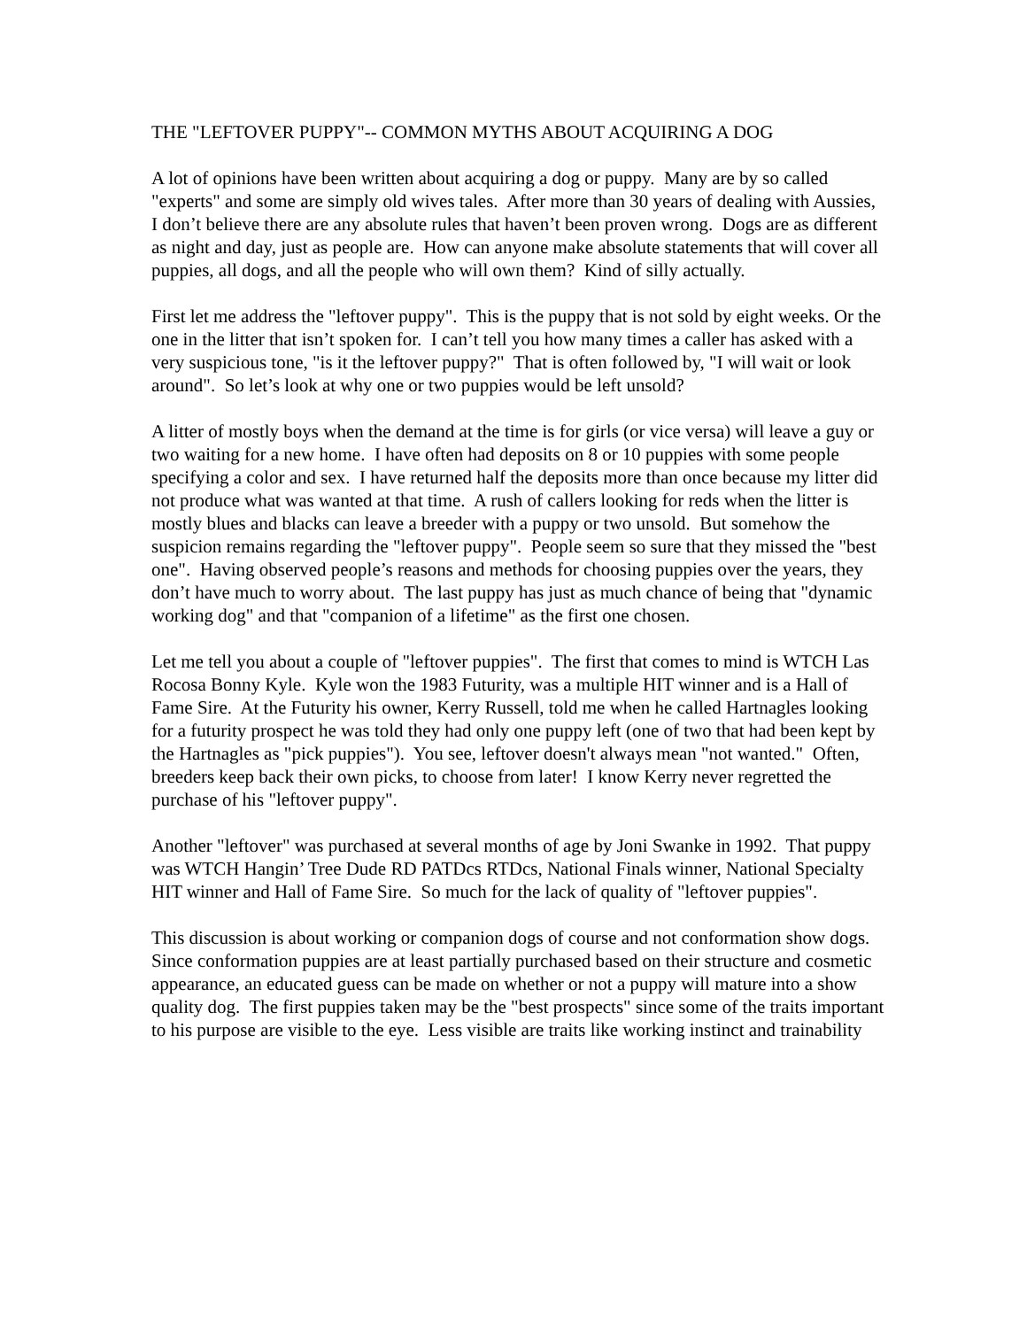THE "LEFTOVER PUPPY"-- COMMON MYTHS ABOUT ACQUIRING A DOG
A lot of opinions have been written about acquiring a dog or puppy. Many are by so called "experts" and some are simply old wives tales. After more than 30 years of dealing with Aussies, I don’t believe there are any absolute rules that haven’t been proven wrong. Dogs are as different as night and day, just as people are. How can anyone make absolute statements that will cover all puppies, all dogs, and all the people who will own them? Kind of silly actually.
First let me address the "leftover puppy". This is the puppy that is not sold by eight weeks. Or the one in the litter that isn’t spoken for. I can’t tell you how many times a caller has asked with a very suspicious tone, "is it the leftover puppy?" That is often followed by, "I will wait or look around". So let’s look at why one or two puppies would be left unsold?
A litter of mostly boys when the demand at the time is for girls (or vice versa) will leave a guy or two waiting for a new home. I have often had deposits on 8 or 10 puppies with some people specifying a color and sex. I have returned half the deposits more than once because my litter did not produce what was wanted at that time. A rush of callers looking for reds when the litter is mostly blues and blacks can leave a breeder with a puppy or two unsold. But somehow the suspicion remains regarding the "leftover puppy". People seem so sure that they missed the "best one". Having observed people’s reasons and methods for choosing puppies over the years, they don’t have much to worry about. The last puppy has just as much chance of being that "dynamic working dog" and that "companion of a lifetime" as the first one chosen.
Let me tell you about a couple of "leftover puppies". The first that comes to mind is WTCH Las Rocosa Bonny Kyle. Kyle won the 1983 Futurity, was a multiple HIT winner and is a Hall of Fame Sire. At the Futurity his owner, Kerry Russell, told me when he called Hartnagles looking for a futurity prospect he was told they had only one puppy left (one of two that had been kept by the Hartnagles as "pick puppies"). You see, leftover doesn't always mean "not wanted." Often, breeders keep back their own picks, to choose from later! I know Kerry never regretted the purchase of his "leftover puppy".
Another "leftover" was purchased at several months of age by Joni Swanke in 1992. That puppy was WTCH Hangin’ Tree Dude RD PATDcs RTDcs, National Finals winner, National Specialty HIT winner and Hall of Fame Sire. So much for the lack of quality of "leftover puppies".
This discussion is about working or companion dogs of course and not conformation show dogs. Since conformation puppies are at least partially purchased based on their structure and cosmetic appearance, an educated guess can be made on whether or not a puppy will mature into a show quality dog. The first puppies taken may be the "best prospects" since some of the traits important to his purpose are visible to the eye. Less visible are traits like working instinct and trainability